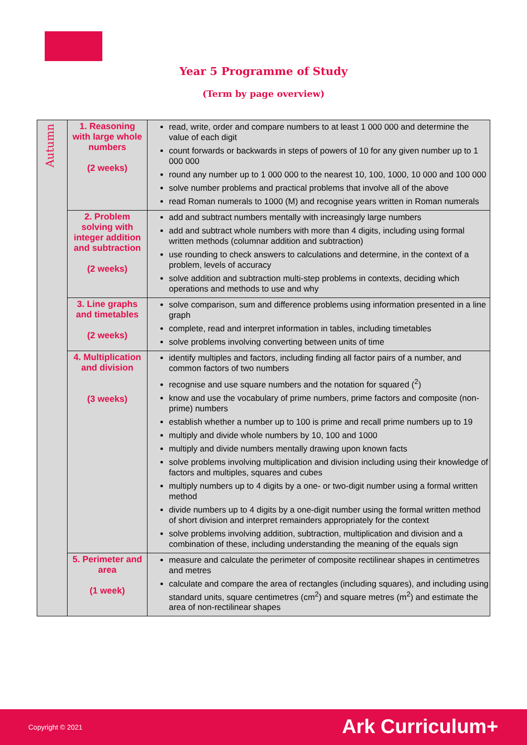Year 5 Programme of Study
(Term by page overview)
| Autumn | 1. Reasoning with large whole numbers (2 weeks) | read, write, order and compare numbers to at least 1 000 000 and determine the value of each digit count forwards or backwards in steps of powers of 10 for any given number up to 1 000 000 round any number up to 1 000 000 to the nearest 10, 100, 1000, 10 000 and 100 000 solve number problems and practical problems that involve all of the above read Roman numerals to 1000 (M) and recognise years written in Roman numerals |
| | 2. Problem solving with integer addition and subtraction (2 weeks) | add and subtract numbers mentally with increasingly large numbers add and subtract whole numbers with more than 4 digits, including using formal written methods (columnar addition and subtraction) use rounding to check answers to calculations and determine, in the context of a problem, levels of accuracy solve addition and subtraction multi-step problems in contexts, deciding which operations and methods to use and why |
| | 3. Line graphs and timetables (2 weeks) | solve comparison, sum and difference problems using information presented in a line graph complete, read and interpret information in tables, including timetables solve problems involving converting between units of time |
| | 4. Multiplication and division (3 weeks) | identify multiples and factors, including finding all factor pairs of a number, and common factors of two numbers recognise and use square numbers and the notation for squared (<sup>2</sup>) know and use the vocabulary of prime numbers, prime factors and composite (non-prime) numbers establish whether a number up to 100 is prime and recall prime numbers up to 19 multiply and divide whole numbers by 10, 100 and 1000 multiply and divide numbers mentally drawing upon known facts solve problems involving multiplication and division including using their knowledge of factors and multiples, squares and cubes multiply numbers up to 4 digits by a one- or two-digit number using a formal written method divide numbers up to 4 digits by a one-digit number using the formal written method of short division and interpret remainders appropriately for the context solve problems involving addition, subtraction, multiplication and division and a combination of these, including understanding the meaning of the equals sign |
| | 5. Perimeter and area (1 week) | measure and calculate the perimeter of composite rectilinear shapes in centimetres and metres calculate and compare the area of rectangles (including squares), and including using standard units, square centimetres (cm<sup>2</sup>) and square metres (m<sup>2</sup>) and estimate the area of non-rectilinear shapes |
Copyright © 2021 Ark Curriculum+